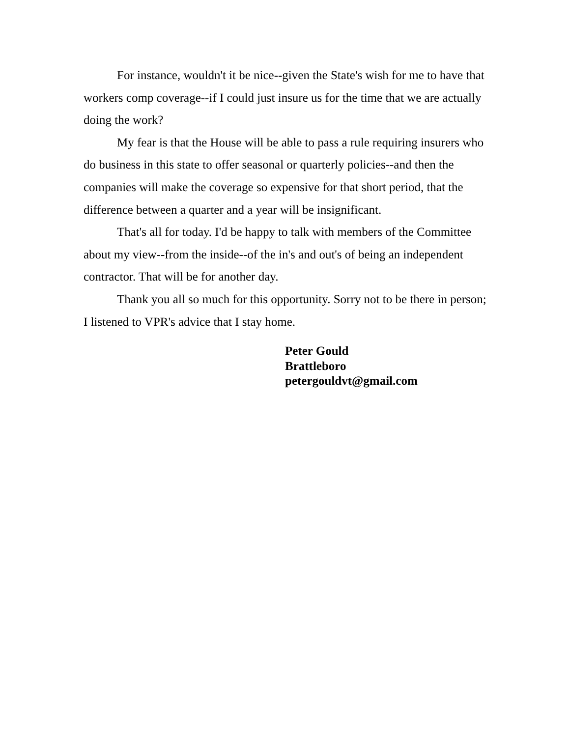For instance, wouldn't it be nice--given the State's wish for me to have that workers comp coverage--if I could just insure us for the time that we are actually doing the work?
My fear is that the House will be able to pass a rule requiring insurers who do business in this state to offer seasonal or quarterly policies--and then the companies will make the coverage so expensive for that short period, that the difference between a quarter and a year will be insignificant.
That's all for today. I'd be happy to talk with members of the Committee about my view--from the inside--of the in's and out's of being an independent contractor. That will be for another day.
Thank you all so much for this opportunity. Sorry not to be there in person; I listened to VPR's advice that I stay home.
Peter Gould
Brattleboro
petergouldvt@gmail.com